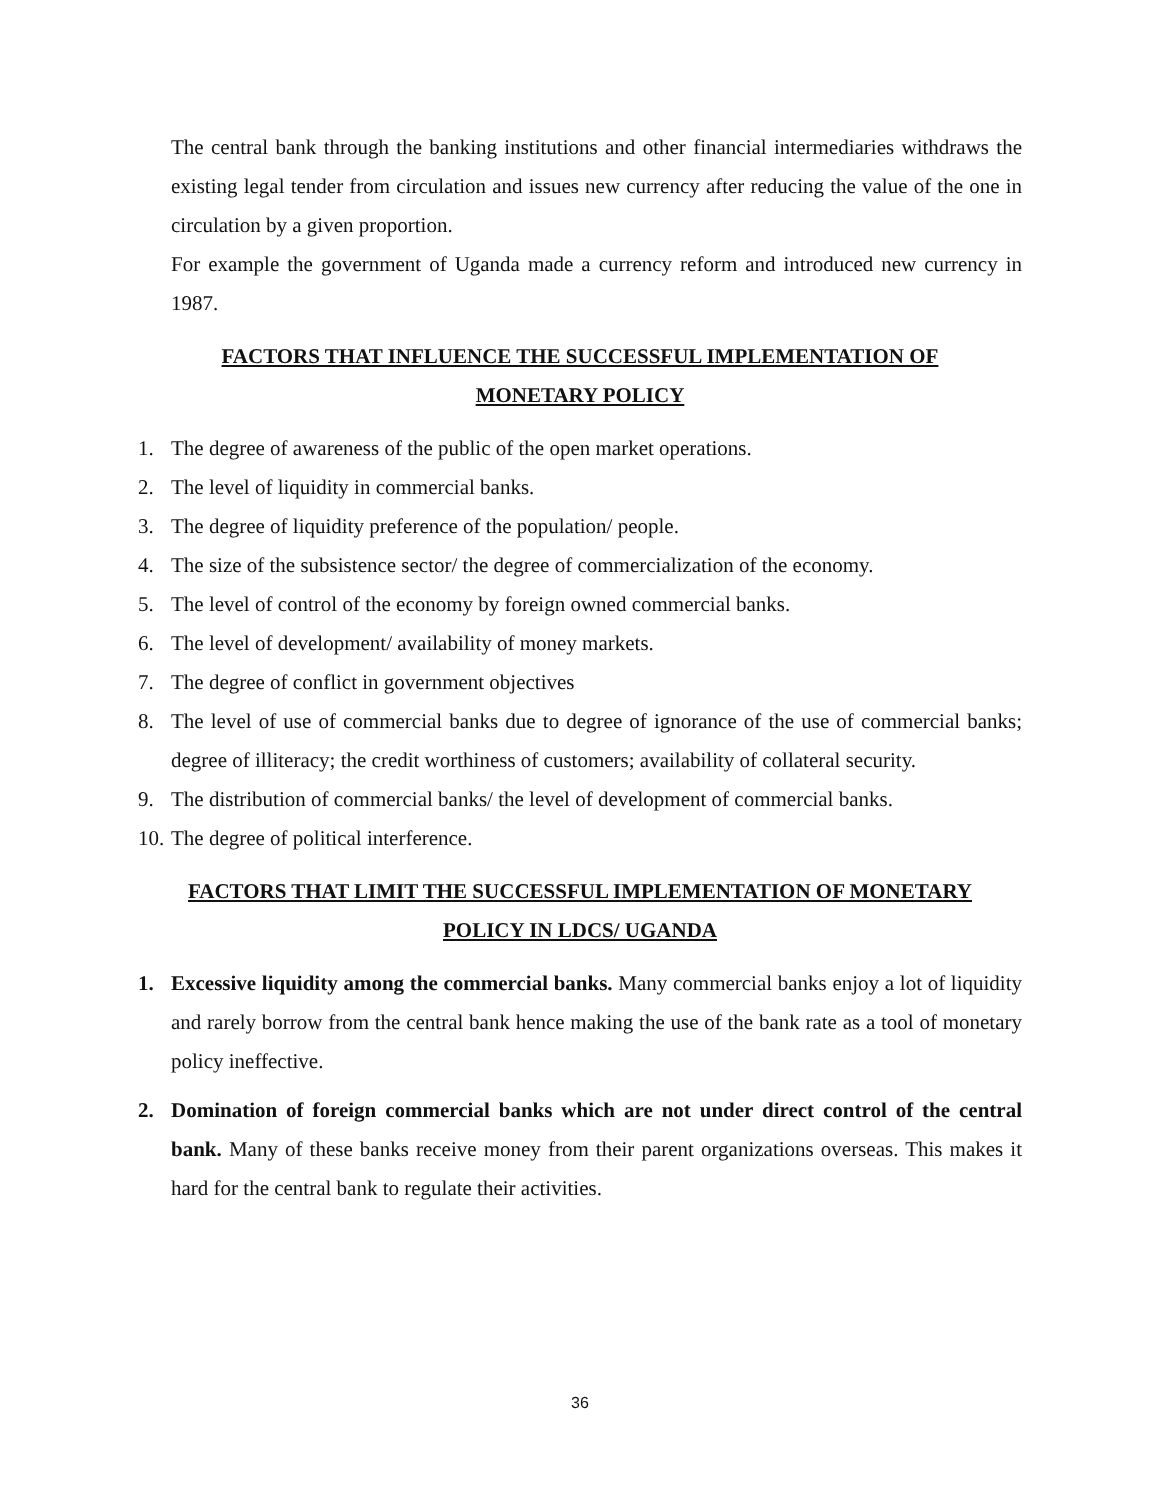The central bank through the banking institutions and other financial intermediaries withdraws the existing legal tender from circulation and issues new currency after reducing the value of the one in circulation by a given proportion.
For example the government of Uganda made a currency reform and introduced new currency in 1987.
FACTORS THAT INFLUENCE THE SUCCESSFUL IMPLEMENTATION OF
MONETARY POLICY
1. The degree of awareness of the public of the open market operations.
2. The level of liquidity in commercial banks.
3. The degree of liquidity preference of the population/ people.
4. The size of the subsistence sector/ the degree of commercialization of the economy.
5. The level of control of the economy by foreign owned commercial banks.
6. The level of development/ availability of money markets.
7. The degree of conflict in government objectives
8. The level of use of commercial banks due to degree of ignorance of the use of commercial banks; degree of illiteracy; the credit worthiness of customers; availability of collateral security.
9. The distribution of commercial banks/ the level of development of commercial banks.
10. The degree of political interference.
FACTORS THAT LIMIT THE SUCCESSFUL IMPLEMENTATION OF MONETARY
POLICY IN LDCS/ UGANDA
1. Excessive liquidity among the commercial banks. Many commercial banks enjoy a lot of liquidity and rarely borrow from the central bank hence making the use of the bank rate as a tool of monetary policy ineffective.
2. Domination of foreign commercial banks which are not under direct control of the central bank. Many of these banks receive money from their parent organizations overseas. This makes it hard for the central bank to regulate their activities.
36